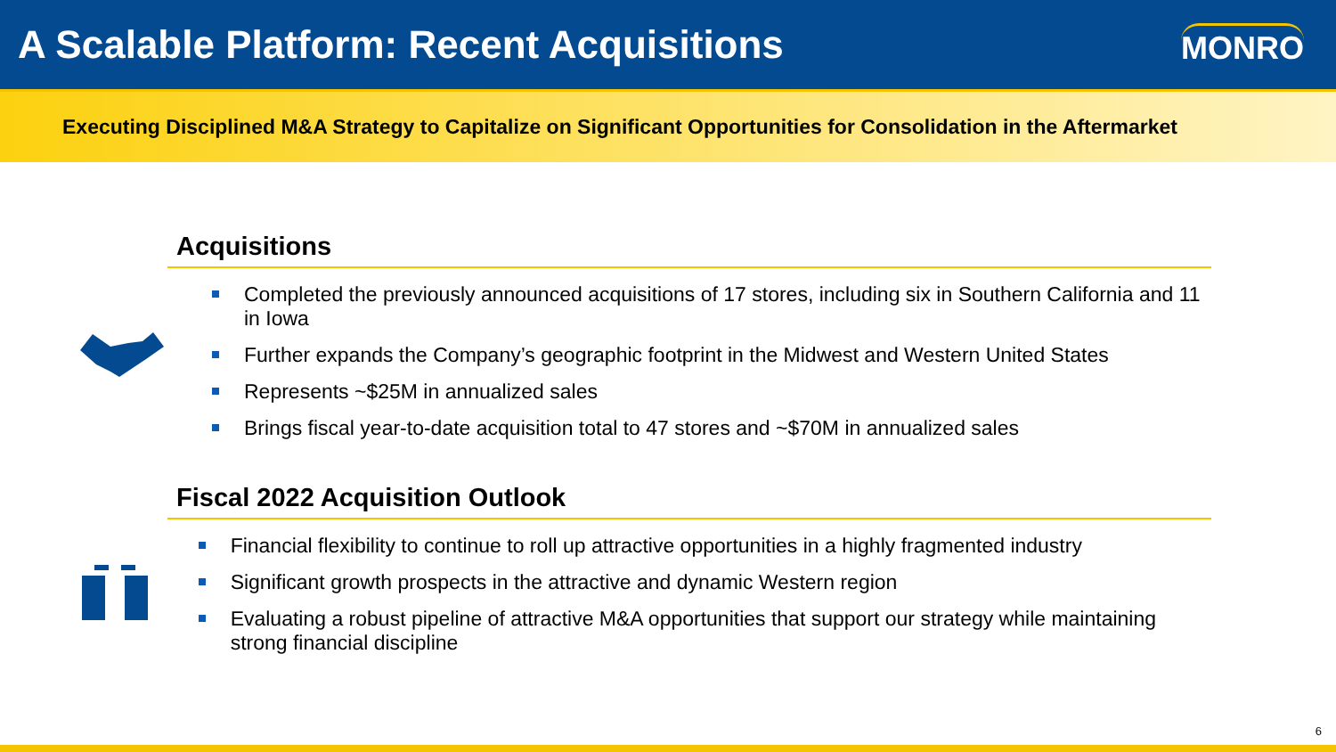A Scalable Platform: Recent Acquisitions
MONRO
Executing Disciplined M&A Strategy to Capitalize on Significant Opportunities for Consolidation in the Aftermarket
Acquisitions
Completed the previously announced acquisitions of 17 stores, including six in Southern California and 11 in Iowa
Further expands the Company’s geographic footprint in the Midwest and Western United States
Represents ~$25M in annualized sales
Brings fiscal year-to-date acquisition total to 47 stores and ~$70M in annualized sales
Fiscal 2022 Acquisition Outlook
Financial flexibility to continue to roll up attractive opportunities in a highly fragmented industry
Significant growth prospects in the attractive and dynamic Western region
Evaluating a robust pipeline of attractive M&A opportunities that support our strategy while maintaining strong financial discipline
6